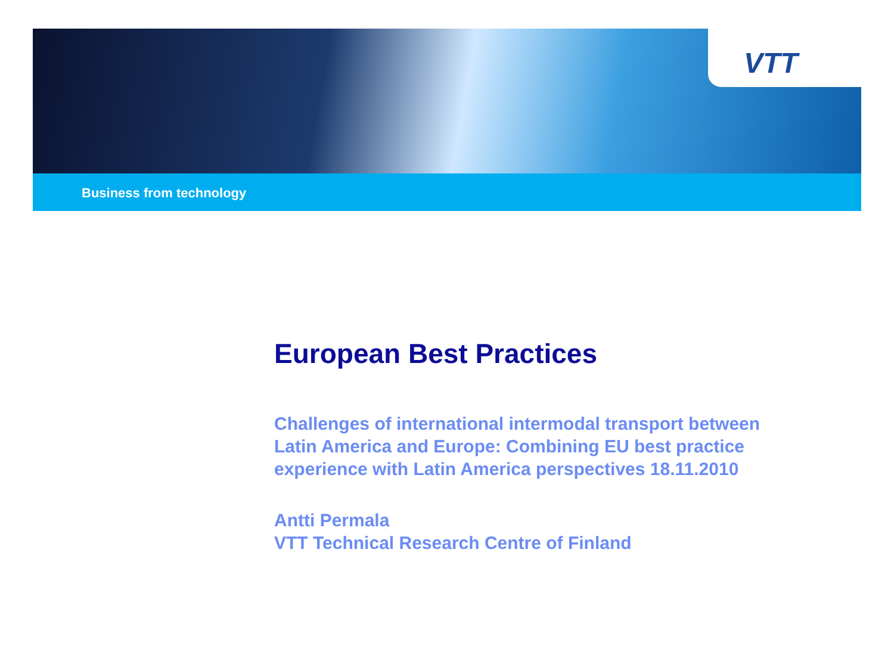VTT
Business from technology
European Best Practices
Challenges of international intermodal transport between
Latin America and Europe: Combining EU best practice
experience with Latin America perspectives 18.11.2010
Antti Permala
VTT Technical Research Centre of Finland